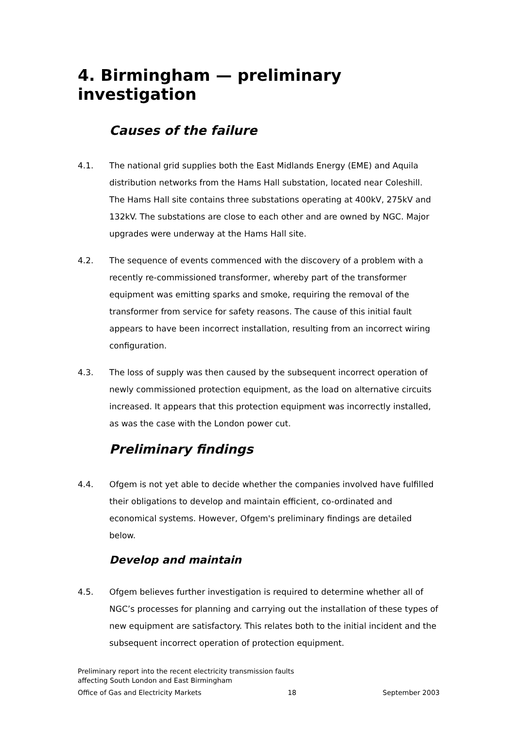4. Birmingham — preliminary investigation
Causes of the failure
4.1. The national grid supplies both the East Midlands Energy (EME) and Aquila distribution networks from the Hams Hall substation, located near Coleshill. The Hams Hall site contains three substations operating at 400kV, 275kV and 132kV. The substations are close to each other and are owned by NGC. Major upgrades were underway at the Hams Hall site.
4.2. The sequence of events commenced with the discovery of a problem with a recently re-commissioned transformer, whereby part of the transformer equipment was emitting sparks and smoke, requiring the removal of the transformer from service for safety reasons. The cause of this initial fault appears to have been incorrect installation, resulting from an incorrect wiring configuration.
4.3. The loss of supply was then caused by the subsequent incorrect operation of newly commissioned protection equipment, as the load on alternative circuits increased. It appears that this protection equipment was incorrectly installed, as was the case with the London power cut.
Preliminary findings
4.4. Ofgem is not yet able to decide whether the companies involved have fulfilled their obligations to develop and maintain efficient, co-ordinated and economical systems. However, Ofgem's preliminary findings are detailed below.
Develop and maintain
4.5. Ofgem believes further investigation is required to determine whether all of NGC’s processes for planning and carrying out the installation of these types of new equipment are satisfactory. This relates both to the initial incident and the subsequent incorrect operation of protection equipment.
Preliminary report into the recent electricity transmission faults
affecting South London and East Birmingham
Office of Gas and Electricity Markets 18 September 2003